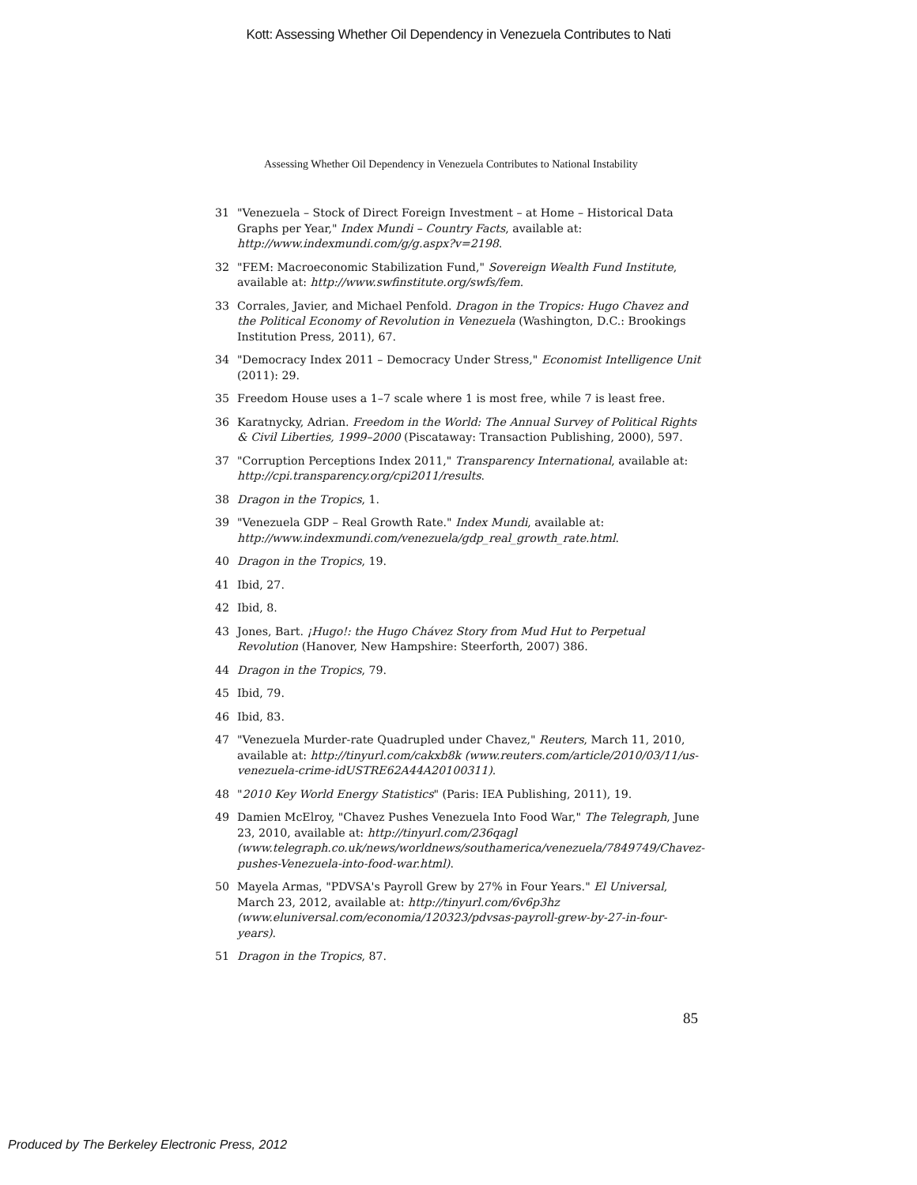Kott: Assessing Whether Oil Dependency in Venezuela Contributes to Nati
Assessing Whether Oil Dependency in Venezuela Contributes to National Instability
31 "Venezuela – Stock of Direct Foreign Investment – at Home – Historical Data Graphs per Year," Index Mundi – Country Facts, available at: http://www.indexmundi.com/g/g.aspx?v=2198.
32 "FEM: Macroeconomic Stabilization Fund," Sovereign Wealth Fund Institute, available at: http://www.swfinstitute.org/swfs/fem.
33 Corrales, Javier, and Michael Penfold. Dragon in the Tropics: Hugo Chavez and the Political Economy of Revolution in Venezuela (Washington, D.C.: Brookings Institution Press, 2011), 67.
34 "Democracy Index 2011 – Democracy Under Stress," Economist Intelligence Unit (2011): 29.
35 Freedom House uses a 1–7 scale where 1 is most free, while 7 is least free.
36 Karatnycky, Adrian. Freedom in the World: The Annual Survey of Political Rights & Civil Liberties, 1999–2000 (Piscataway: Transaction Publishing, 2000), 597.
37 "Corruption Perceptions Index 2011," Transparency International, available at: http://cpi.transparency.org/cpi2011/results.
38 Dragon in the Tropics, 1.
39 "Venezuela GDP – Real Growth Rate." Index Mundi, available at: http://www.indexmundi.com/venezuela/gdp_real_growth_rate.html.
40 Dragon in the Tropics, 19.
41 Ibid, 27.
42 Ibid, 8.
43 Jones, Bart. ¡Hugo!: the Hugo Chávez Story from Mud Hut to Perpetual Revolution (Hanover, New Hampshire: Steerforth, 2007) 386.
44 Dragon in the Tropics, 79.
45 Ibid, 79.
46 Ibid, 83.
47 "Venezuela Murder-rate Quadrupled under Chavez," Reuters, March 11, 2010, available at: http://tinyurl.com/cakxb8k (www.reuters.com/article/2010/03/11/us-venezuela-crime-idUSTRE62A44A20100311).
48 "2010 Key World Energy Statistics" (Paris: IEA Publishing, 2011), 19.
49 Damien McElroy, "Chavez Pushes Venezuela Into Food War," The Telegraph, June 23, 2010, available at: http://tinyurl.com/236qagl (www.telegraph.co.uk/news/worldnews/southamerica/venezuela/7849749/Chavez-pushes-Venezuela-into-food-war.html).
50 Mayela Armas, "PDVSA's Payroll Grew by 27% in Four Years." El Universal, March 23, 2012, available at: http://tinyurl.com/6v6p3hz (www.eluniversal.com/economia/120323/pdvsas-payroll-grew-by-27-in-four-years).
51 Dragon in the Tropics, 87.
85
Produced by The Berkeley Electronic Press, 2012